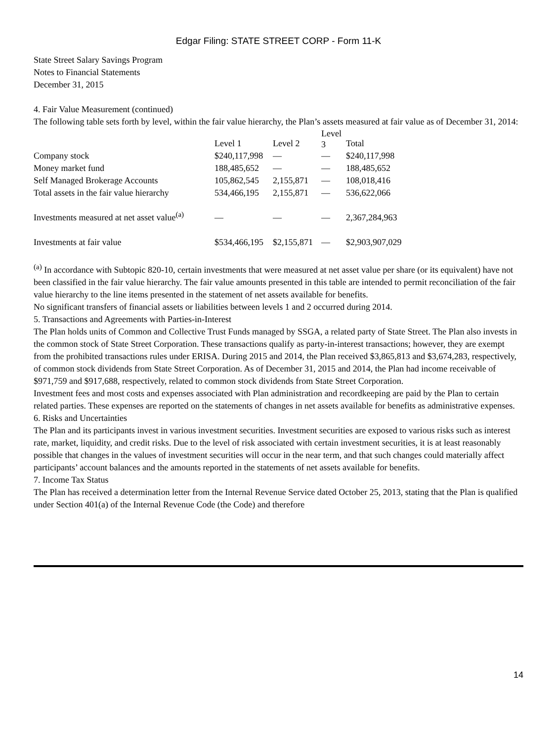Edgar Filing: STATE STREET CORP - Form 11-K
State Street Salary Savings Program
Notes to Financial Statements
December 31, 2015
4. Fair Value Measurement (continued)
The following table sets forth by level, within the fair value hierarchy, the Plan’s assets measured at fair value as of December 31, 2014:
| | Level 1 | Level 2 | Level 3 | Total |
| Company stock | $240,117,998 | — | — | $240,117,998 |
| Money market fund | 188,485,652 | — | — | 188,485,652 |
| Self Managed Brokerage Accounts | 105,862,545 | 2,155,871 | — | 108,018,416 |
| Total assets in the fair value hierarchy | 534,466,195 | 2,155,871 | — | 536,622,066 |
| Investments measured at net asset value<sup>(a)</sup> | — | — | — | 2,367,284,963 |
| Investments at fair value | $534,466,195 | $2,155,871 | — | $2,903,907,029 |
<sup>(a)</sup> In accordance with Subtopic 820-10, certain investments that were measured at net asset value per share (or its equivalent) have not been classified in the fair value hierarchy. The fair value amounts presented in this table are intended to permit reconciliation of the fair value hierarchy to the line items presented in the statement of net assets available for benefits.
No significant transfers of financial assets or liabilities between levels 1 and 2 occurred during 2014.
5. Transactions and Agreements with Parties-in-Interest
The Plan holds units of Common and Collective Trust Funds managed by SSGA, a related party of State Street. The Plan also invests in the common stock of State Street Corporation. These transactions qualify as party-in-interest transactions; however, they are exempt from the prohibited transactions rules under ERISA. During 2015 and 2014, the Plan received $3,865,813 and $3,674,283, respectively, of common stock dividends from State Street Corporation. As of December 31, 2015 and 2014, the Plan had income receivable of $971,759 and $917,688, respectively, related to common stock dividends from State Street Corporation.
Investment fees and most costs and expenses associated with Plan administration and recordkeeping are paid by the Plan to certain related parties. These expenses are reported on the statements of changes in net assets available for benefits as administrative expenses.
6. Risks and Uncertainties
The Plan and its participants invest in various investment securities. Investment securities are exposed to various risks such as interest rate, market, liquidity, and credit risks. Due to the level of risk associated with certain investment securities, it is at least reasonably possible that changes in the values of investment securities will occur in the near term, and that such changes could materially affect participants’ account balances and the amounts reported in the statements of net assets available for benefits.
7. Income Tax Status
The Plan has received a determination letter from the Internal Revenue Service dated October 25, 2013, stating that the Plan is qualified under Section 401(a) of the Internal Revenue Code (the Code) and therefore
14